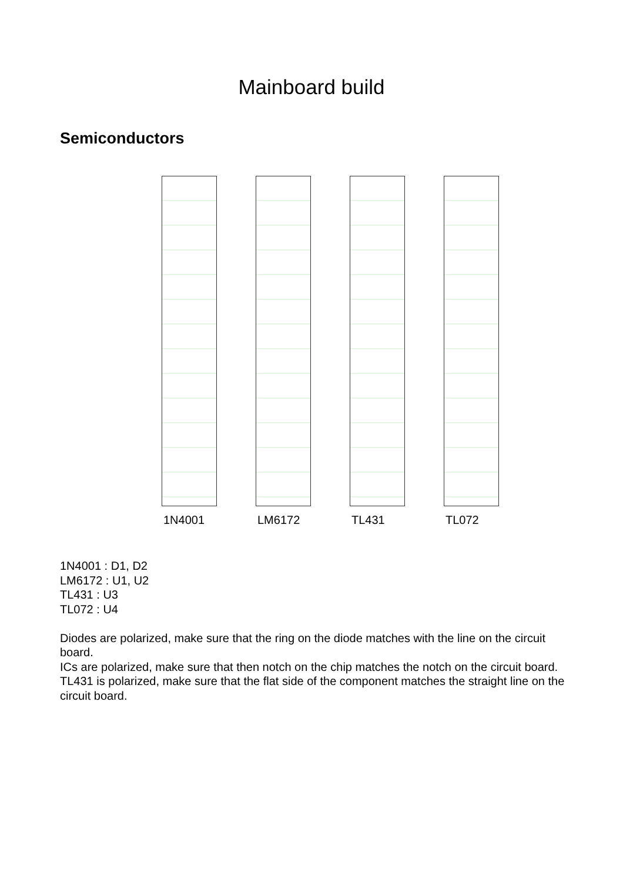Mainboard build
Semiconductors
1N4001 LM6172 TL431 TL072
1N4001 : D1, D2
LM6172 : U1, U2
TL431 : U3
TL072 : U4
Diodes are polarized, make sure that the ring on the diode matches with the line on the circuit board.
ICs are polarized, make sure that then notch on the chip matches the notch on the circuit board.
TL431 is polarized, make sure that the flat side of the component matches the straight line on the circuit board.